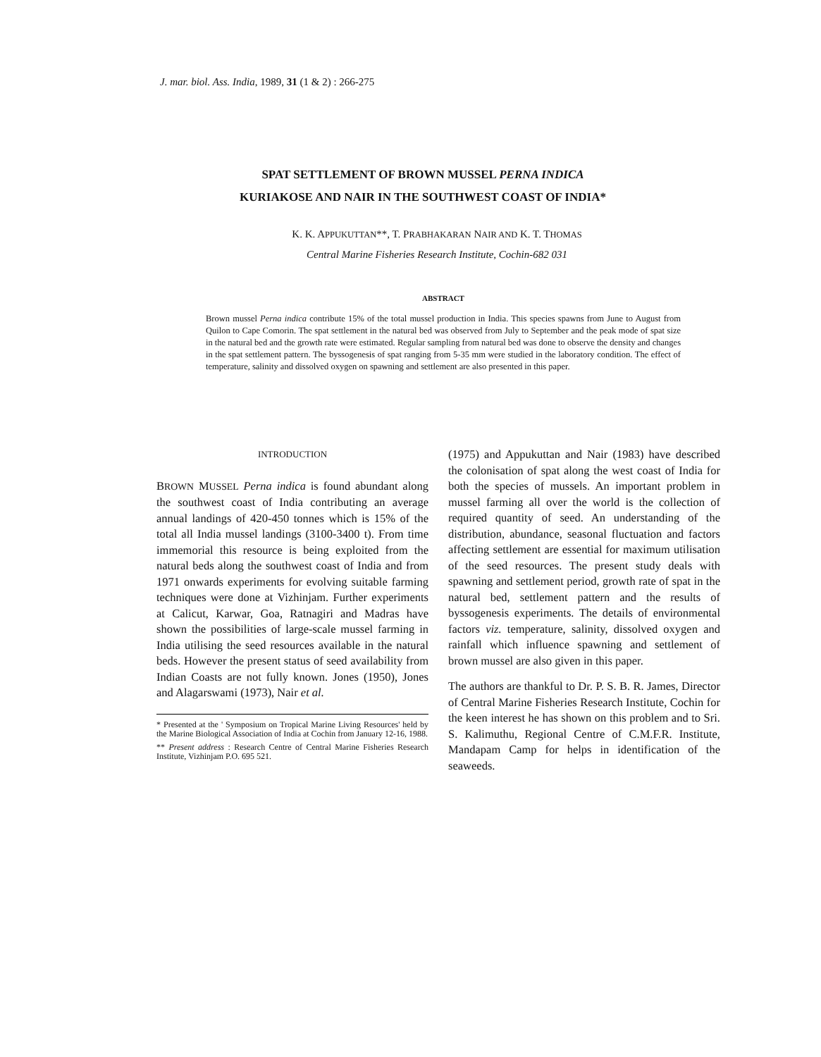J. mar. biol. Ass. India, 1989, 31 (1 & 2) : 266-275
SPAT SETTLEMENT OF BROWN MUSSEL PERNA INDICA
KURIAKOSE AND NAIR IN THE SOUTHWEST COAST OF INDIA*
K. K. APPUKUTTAN**, T. PRABHAKARAN NAIR AND K. T. THOMAS
Central Marine Fisheries Research Institute, Cochin-682 031
ABSTRACT
Brown mussel Perna indica contribute 15% of the total mussel production in India. This species spawns from June to August from Quilon to Cape Comorin. The spat settlement in the natural bed was observed from July to September and the peak mode of spat size in the natural bed and the growth rate were estimated. Regular sampling from natural bed was done to observe the density and changes in the spat settlement pattern. The byssogenesis of spat ranging from 5-35 mm were studied in the laboratory condition. The effect of temperature, salinity and dissolved oxygen on spawning and settlement are also presented in this paper.
INTRODUCTION
BROWN MUSSEL Perna indica is found abundant along the southwest coast of India contributing an average annual landings of 420-450 tonnes which is 15% of the total all India mussel landings (3100-3400 t). From time immemorial this resource is being exploited from the natural beds along the southwest coast of India and from 1971 onwards experiments for evolving suitable farming techniques were done at Vizhinjam. Further experiments at Calicut, Karwar, Goa, Ratnagiri and Madras have shown the possibilities of large-scale mussel farming in India utilising the seed resources available in the natural beds. However the present status of seed availability from Indian Coasts are not fully known. Jones (1950), Jones and Alagarswami (1973), Nair et al.
* Presented at the ' Symposium on Tropical Marine Living Resources' held by the Marine Biological Association of India at Cochin from January 12-16, 1988.
** Present address : Research Centre of Central Marine Fisheries Research Institute, Vizhinjam P.O. 695 521.
(1975) and Appukuttan and Nair (1983) have described the colonisation of spat along the west coast of India for both the species of mussels. An important problem in mussel farming all over the world is the collection of required quantity of seed. An understanding of the distribution, abundance, seasonal fluctuation and factors affecting settlement are essential for maximum utilisation of the seed resources. The present study deals with spawning and settlement period, growth rate of spat in the natural bed, settlement pattern and the results of byssogenesis experiments. The details of environmental factors viz. temperature, salinity, dissolved oxygen and rainfall which influence spawning and settlement of brown mussel are also given in this paper.
The authors are thankful to Dr. P. S. B. R. James, Director of Central Marine Fisheries Research Institute, Cochin for the keen interest he has shown on this problem and to Sri. S. Kalimuthu, Regional Centre of C.M.F.R. Institute, Mandapam Camp for helps in identification of the seaweeds.